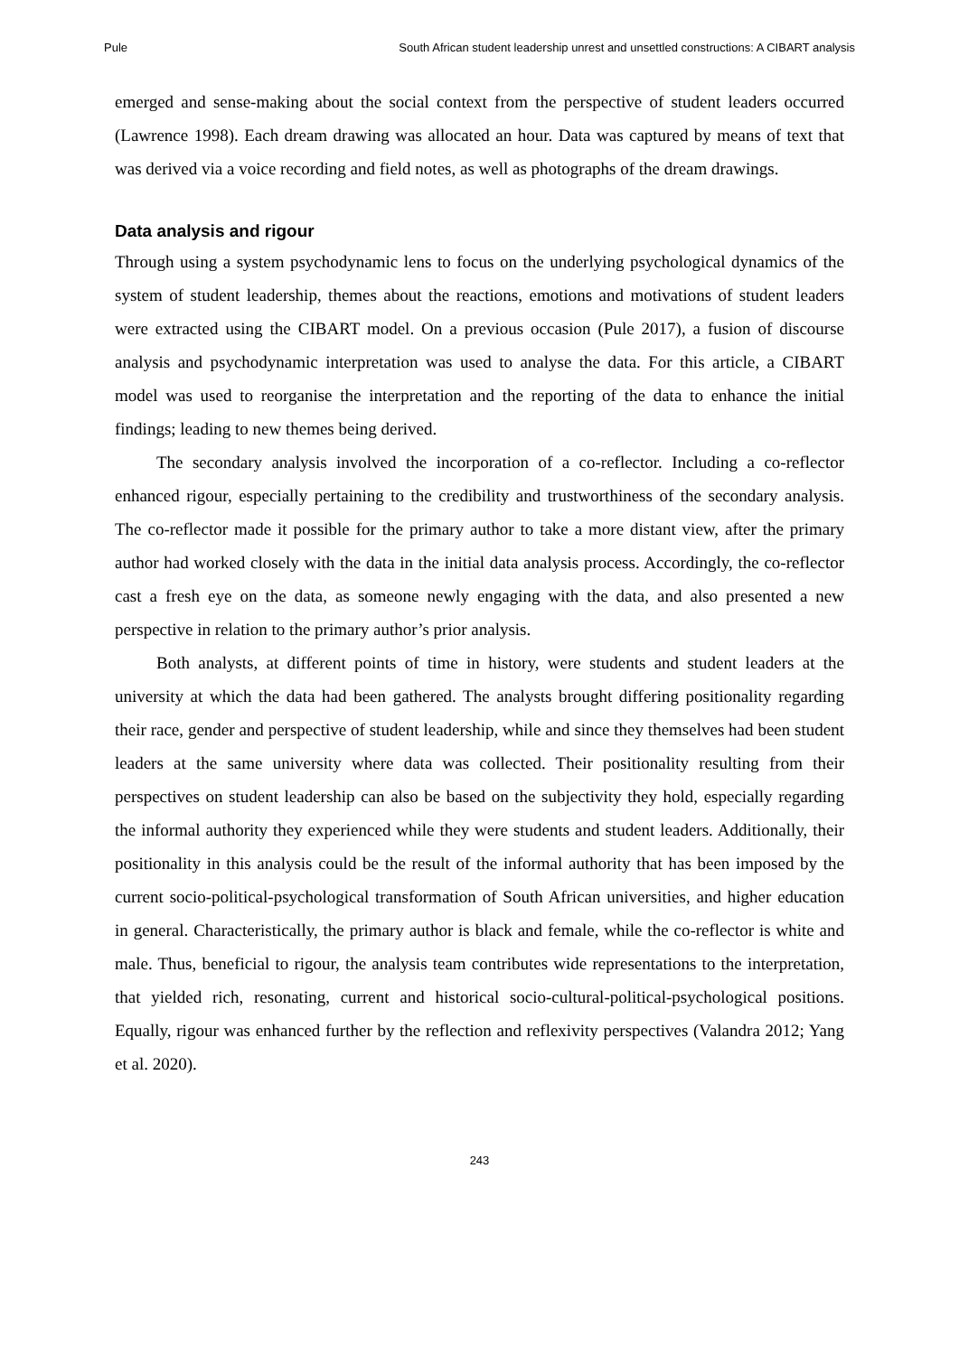Pule South African student leadership unrest and unsettled constructions: A CIBART analysis
emerged and sense-making about the social context from the perspective of student leaders occurred (Lawrence 1998). Each dream drawing was allocated an hour. Data was captured by means of text that was derived via a voice recording and field notes, as well as photographs of the dream drawings.
Data analysis and rigour
Through using a system psychodynamic lens to focus on the underlying psychological dynamics of the system of student leadership, themes about the reactions, emotions and motivations of student leaders were extracted using the CIBART model. On a previous occasion (Pule 2017), a fusion of discourse analysis and psychodynamic interpretation was used to analyse the data. For this article, a CIBART model was used to reorganise the interpretation and the reporting of the data to enhance the initial findings; leading to new themes being derived.
The secondary analysis involved the incorporation of a co-reflector. Including a co-reflector enhanced rigour, especially pertaining to the credibility and trustworthiness of the secondary analysis. The co-reflector made it possible for the primary author to take a more distant view, after the primary author had worked closely with the data in the initial data analysis process. Accordingly, the co-reflector cast a fresh eye on the data, as someone newly engaging with the data, and also presented a new perspective in relation to the primary author’s prior analysis.
Both analysts, at different points of time in history, were students and student leaders at the university at which the data had been gathered. The analysts brought differing positionality regarding their race, gender and perspective of student leadership, while and since they themselves had been student leaders at the same university where data was collected. Their positionality resulting from their perspectives on student leadership can also be based on the subjectivity they hold, especially regarding the informal authority they experienced while they were students and student leaders. Additionally, their positionality in this analysis could be the result of the informal authority that has been imposed by the current socio-political-psychological transformation of South African universities, and higher education in general. Characteristically, the primary author is black and female, while the co-reflector is white and male. Thus, beneficial to rigour, the analysis team contributes wide representations to the interpretation, that yielded rich, resonating, current and historical socio-cultural-political-psychological positions. Equally, rigour was enhanced further by the reflection and reflexivity perspectives (Valandra 2012; Yang et al. 2020).
243